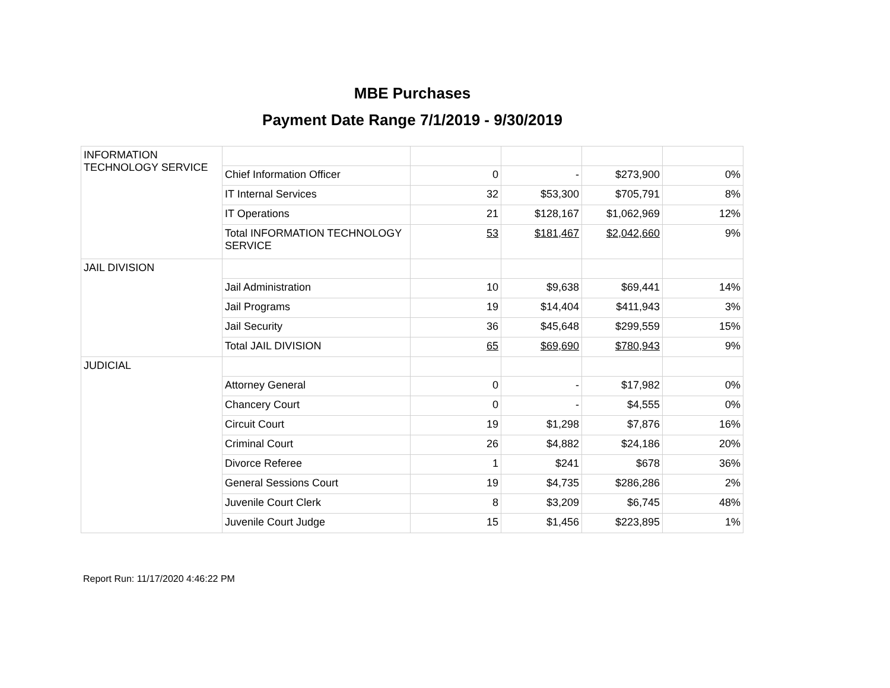MBE Purchases
Payment Date Range 7/1/2019 - 9/30/2019
| INFORMATION TECHNOLOGY SERVICE | | | | | |
| | Chief Information Officer | 0 | - | $273,900 | 0% |
| | IT Internal Services | 32 | $53,300 | $705,791 | 8% |
| | IT Operations | 21 | $128,167 | $1,062,969 | 12% |
| | Total INFORMATION TECHNOLOGY SERVICE | 53 | $181,467 | $2,042,660 | 9% |
| JAIL DIVISION | | | | | |
| | Jail Administration | 10 | $9,638 | $69,441 | 14% |
| | Jail Programs | 19 | $14,404 | $411,943 | 3% |
| | Jail Security | 36 | $45,648 | $299,559 | 15% |
| | Total JAIL DIVISION | 65 | $69,690 | $780,943 | 9% |
| JUDICIAL | | | | | |
| | Attorney General | 0 | - | $17,982 | 0% |
| | Chancery Court | 0 | - | $4,555 | 0% |
| | Circuit Court | 19 | $1,298 | $7,876 | 16% |
| | Criminal Court | 26 | $4,882 | $24,186 | 20% |
| | Divorce Referee | 1 | $241 | $678 | 36% |
| | General Sessions Court | 19 | $4,735 | $286,286 | 2% |
| | Juvenile Court Clerk | 8 | $3,209 | $6,745 | 48% |
| | Juvenile Court Judge | 15 | $1,456 | $223,895 | 1% |
Report Run: 11/17/2020 4:46:22 PM